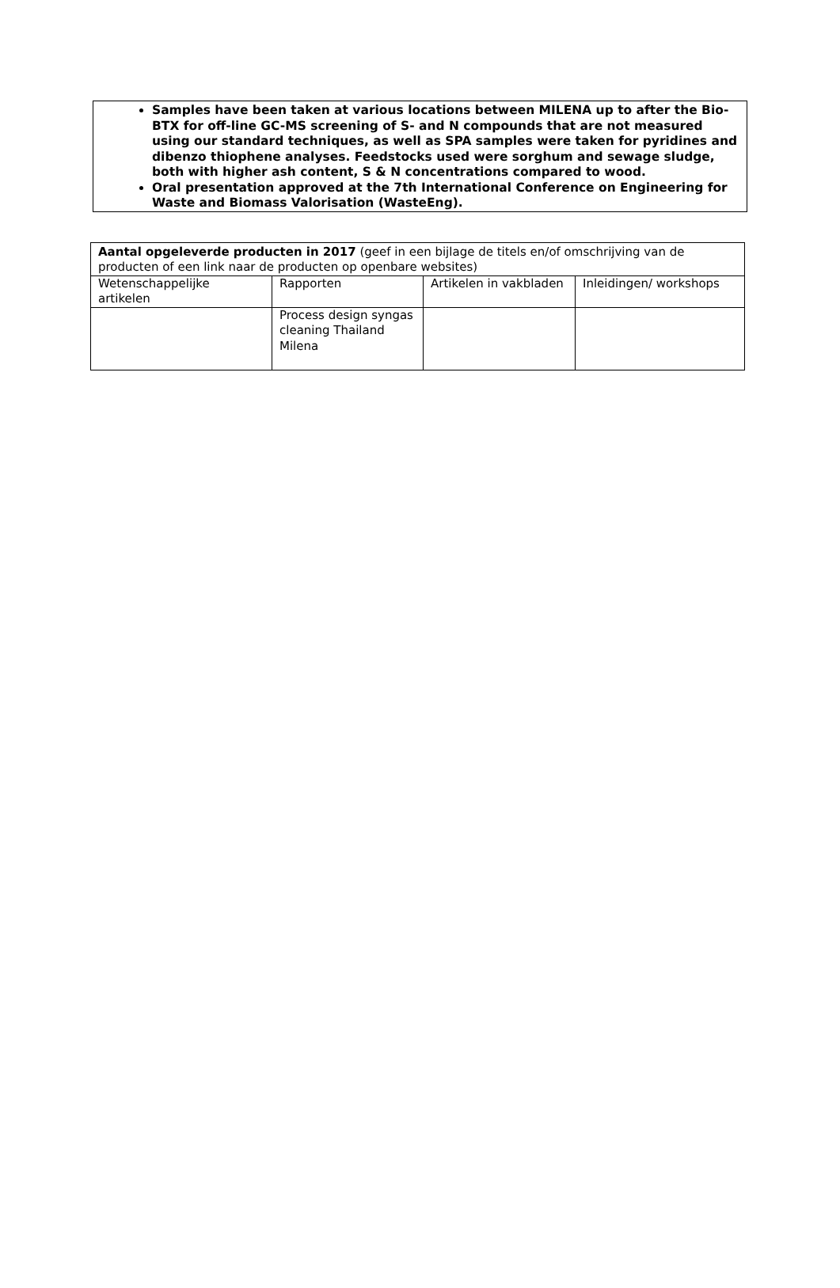Samples have been taken at various locations between MILENA up to after the Bio-BTX for off-line GC-MS screening of S- and N compounds that are not measured using our standard techniques, as well as SPA samples were taken for pyridines and dibenzo thiophene analyses. Feedstocks used were sorghum and sewage sludge, both with higher ash content, S & N concentrations compared to wood.
Oral presentation approved at the 7th International Conference on Engineering for Waste and Biomass Valorisation (WasteEng).
| Aantal opgeleverde producten in 2017 (geef in een bijlage de titels en/of omschrijving van de producten of een link naar de producten op openbare websites) | | | |
| Wetenschappelijke artikelen | Rapporten | Artikelen in vakbladen | Inleidingen/ workshops |
| | Process design syngas cleaning Thailand Milena | | |